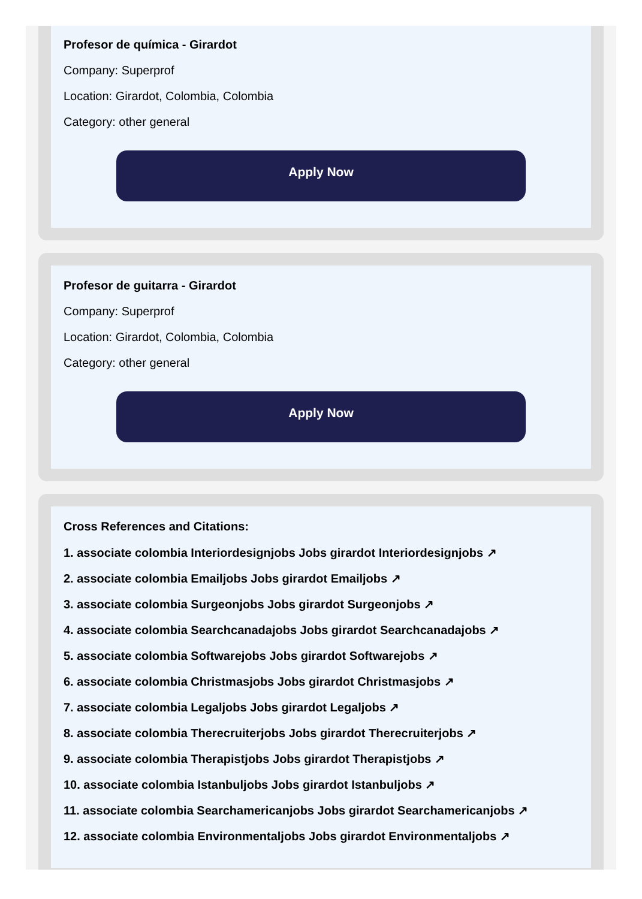Profesor de química - Girardot
Company: Superprof
Location: Girardot, Colombia, Colombia
Category: other general
Apply Now
Profesor de guitarra - Girardot
Company: Superprof
Location: Girardot, Colombia, Colombia
Category: other general
Apply Now
Cross References and Citations:
1. associate colombia Interiordesignjobs Jobs girardot Interiordesignjobs ↗
2. associate colombia Emailjobs Jobs girardot Emailjobs ↗
3. associate colombia Surgeonjobs Jobs girardot Surgeonjobs ↗
4. associate colombia Searchcanadajobs Jobs girardot Searchcanadajobs ↗
5. associate colombia Softwarejobs Jobs girardot Softwarejobs ↗
6. associate colombia Christmasjobs Jobs girardot Christmasjobs ↗
7. associate colombia Legaljobs Jobs girardot Legaljobs ↗
8. associate colombia Therecruiterjobs Jobs girardot Therecruiterjobs ↗
9. associate colombia Therapistjobs Jobs girardot Therapistjobs ↗
10. associate colombia Istanbuljobs Jobs girardot Istanbuljobs ↗
11. associate colombia Searchamericanjobs Jobs girardot Searchamericanjobs ↗
12. associate colombia Environmentaljobs Jobs girardot Environmentaljobs ↗